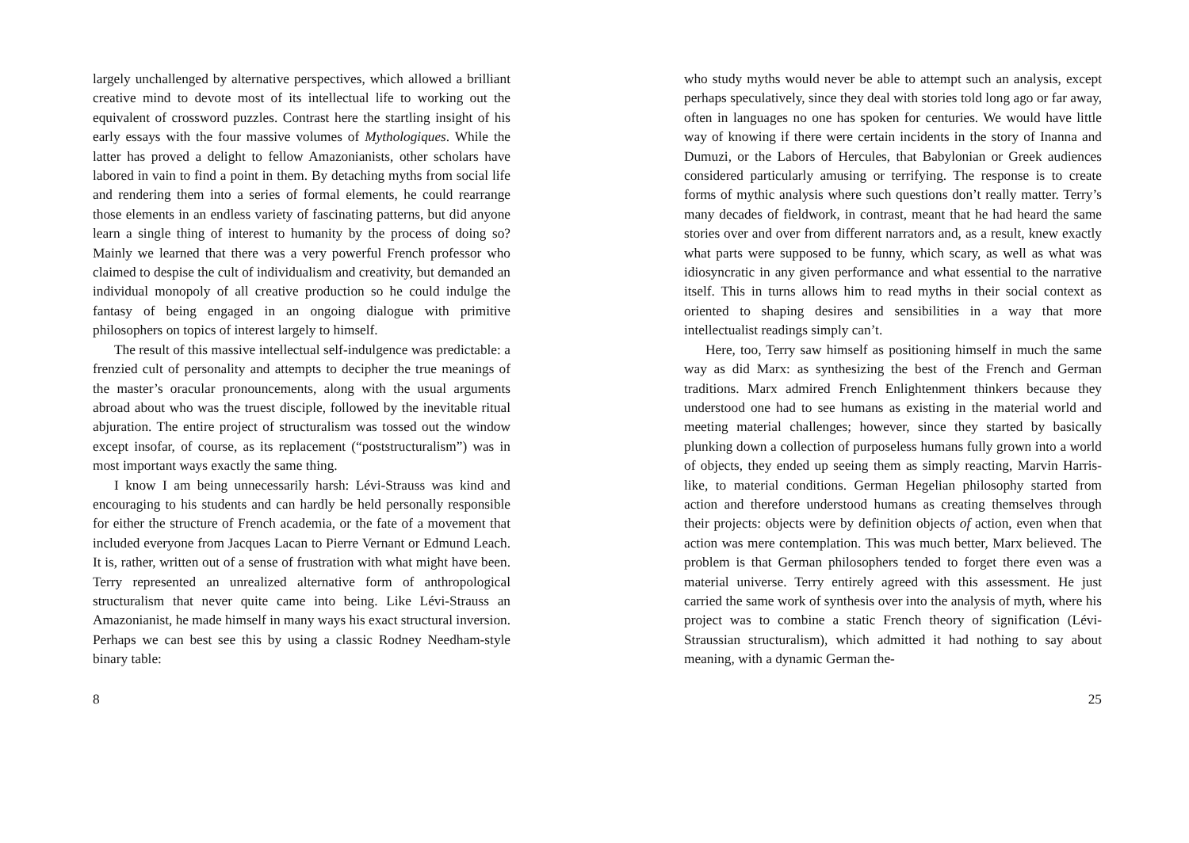largely unchallenged by alternative perspectives, which allowed a brilliant creative mind to devote most of its intellectual life to working out the equivalent of crossword puzzles. Contrast here the startling insight of his early essays with the four massive volumes of Mythologiques. While the latter has proved a delight to fellow Amazonianists, other scholars have labored in vain to find a point in them. By detaching myths from social life and rendering them into a series of formal elements, he could rearrange those elements in an endless variety of fascinating patterns, but did anyone learn a single thing of interest to humanity by the process of doing so? Mainly we learned that there was a very powerful French professor who claimed to despise the cult of individualism and creativity, but demanded an individual monopoly of all creative production so he could indulge the fantasy of being engaged in an ongoing dialogue with primitive philosophers on topics of interest largely to himself.
The result of this massive intellectual self-indulgence was predictable: a frenzied cult of personality and attempts to decipher the true meanings of the master’s oracular pronouncements, along with the usual arguments abroad about who was the truest disciple, followed by the inevitable ritual abjuration. The entire project of structuralism was tossed out the window except insofar, of course, as its replacement (“poststructuralism”) was in most important ways exactly the same thing.
I know I am being unnecessarily harsh: Lévi-Strauss was kind and encouraging to his students and can hardly be held personally responsible for either the structure of French academia, or the fate of a movement that included everyone from Jacques Lacan to Pierre Vernant or Edmund Leach. It is, rather, written out of a sense of frustration with what might have been. Terry represented an unrealized alternative form of anthropological structuralism that never quite came into being. Like Lévi-Strauss an Amazonianist, he made himself in many ways his exact structural inversion. Perhaps we can best see this by using a classic Rodney Needham-style binary table:
8
who study myths would never be able to attempt such an analysis, except perhaps speculatively, since they deal with stories told long ago or far away, often in languages no one has spoken for centuries. We would have little way of knowing if there were certain incidents in the story of Inanna and Dumuzi, or the Labors of Hercules, that Babylonian or Greek audiences considered particularly amusing or terrifying. The response is to create forms of mythic analysis where such questions don’t really matter. Terry’s many decades of fieldwork, in contrast, meant that he had heard the same stories over and over from different narrators and, as a result, knew exactly what parts were supposed to be funny, which scary, as well as what was idiosyncratic in any given performance and what essential to the narrative itself. This in turns allows him to read myths in their social context as oriented to shaping desires and sensibilities in a way that more intellectualist readings simply can’t.
Here, too, Terry saw himself as positioning himself in much the same way as did Marx: as synthesizing the best of the French and German traditions. Marx admired French Enlightenment thinkers because they understood one had to see humans as existing in the material world and meeting material challenges; however, since they started by basically plunking down a collection of purposeless humans fully grown into a world of objects, they ended up seeing them as simply reacting, Marvin Harris-like, to material conditions. German Hegelian philosophy started from action and therefore understood humans as creating themselves through their projects: objects were by definition objects of action, even when that action was mere contemplation. This was much better, Marx believed. The problem is that German philosophers tended to forget there even was a material universe. Terry entirely agreed with this assessment. He just carried the same work of synthesis over into the analysis of myth, where his project was to combine a static French theory of signification (Lévi-Straussian structuralism), which admitted it had nothing to say about meaning, with a dynamic German the-
25